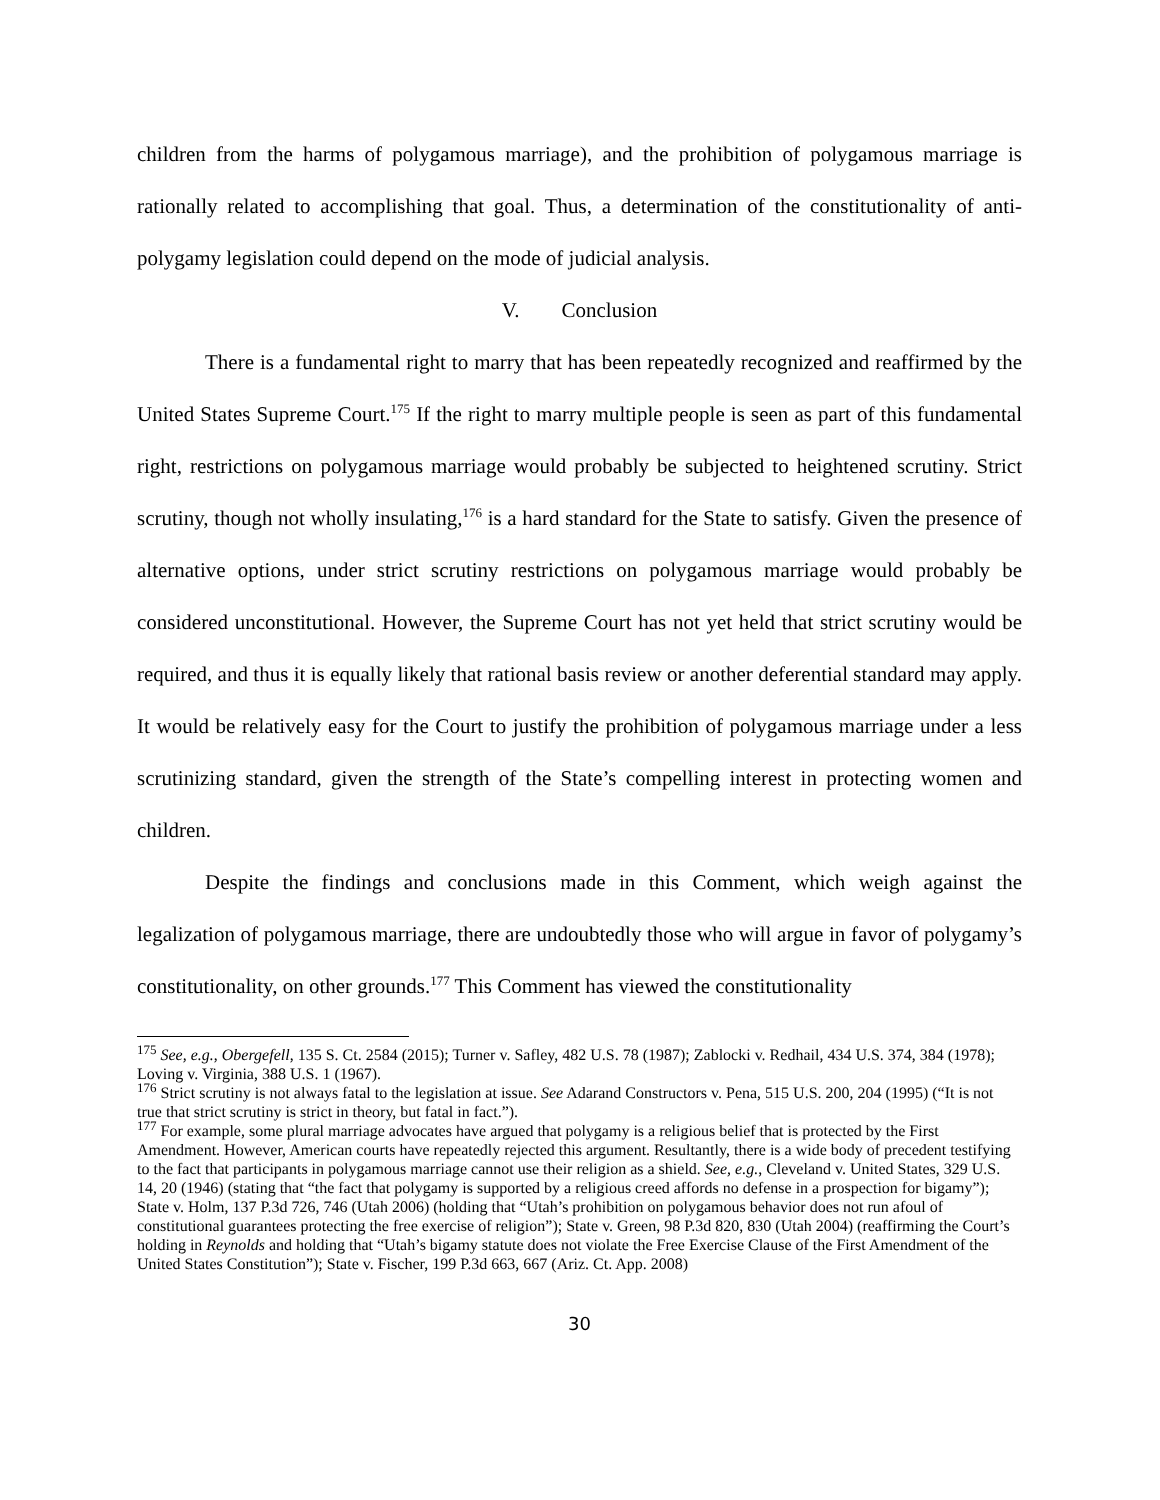children from the harms of polygamous marriage), and the prohibition of polygamous marriage is rationally related to accomplishing that goal. Thus, a determination of the constitutionality of anti-polygamy legislation could depend on the mode of judicial analysis.
V. Conclusion
There is a fundamental right to marry that has been repeatedly recognized and reaffirmed by the United States Supreme Court.<sup>175</sup> If the right to marry multiple people is seen as part of this fundamental right, restrictions on polygamous marriage would probably be subjected to heightened scrutiny. Strict scrutiny, though not wholly insulating,<sup>176</sup> is a hard standard for the State to satisfy. Given the presence of alternative options, under strict scrutiny restrictions on polygamous marriage would probably be considered unconstitutional. However, the Supreme Court has not yet held that strict scrutiny would be required, and thus it is equally likely that rational basis review or another deferential standard may apply. It would be relatively easy for the Court to justify the prohibition of polygamous marriage under a less scrutinizing standard, given the strength of the State’s compelling interest in protecting women and children.
Despite the findings and conclusions made in this Comment, which weigh against the legalization of polygamous marriage, there are undoubtedly those who will argue in favor of polygamy’s constitutionality, on other grounds.<sup>177</sup> This Comment has viewed the constitutionality
<sup>175</sup> See, e.g., Obergefell, 135 S. Ct. 2584 (2015); Turner v. Safley, 482 U.S. 78 (1987); Zablocki v. Redhail, 434 U.S. 374, 384 (1978); Loving v. Virginia, 388 U.S. 1 (1967).
<sup>176</sup> Strict scrutiny is not always fatal to the legislation at issue. See Adarand Constructors v. Pena, 515 U.S. 200, 204 (1995) (“It is not true that strict scrutiny is strict in theory, but fatal in fact.”).
<sup>177</sup> For example, some plural marriage advocates have argued that polygamy is a religious belief that is protected by the First Amendment. However, American courts have repeatedly rejected this argument. Resultantly, there is a wide body of precedent testifying to the fact that participants in polygamous marriage cannot use their religion as a shield. See, e.g., Cleveland v. United States, 329 U.S. 14, 20 (1946) (stating that “the fact that polygamy is supported by a religious creed affords no defense in a prospection for bigamy”); State v. Holm, 137 P.3d 726, 746 (Utah 2006) (holding that “Utah’s prohibition on polygamous behavior does not run afoul of constitutional guarantees protecting the free exercise of religion”); State v. Green, 98 P.3d 820, 830 (Utah 2004) (reaffirming the Court’s holding in Reynolds and holding that “Utah’s bigamy statute does not violate the Free Exercise Clause of the First Amendment of the United States Constitution”); State v. Fischer, 199 P.3d 663, 667 (Ariz. Ct. App. 2008)
30